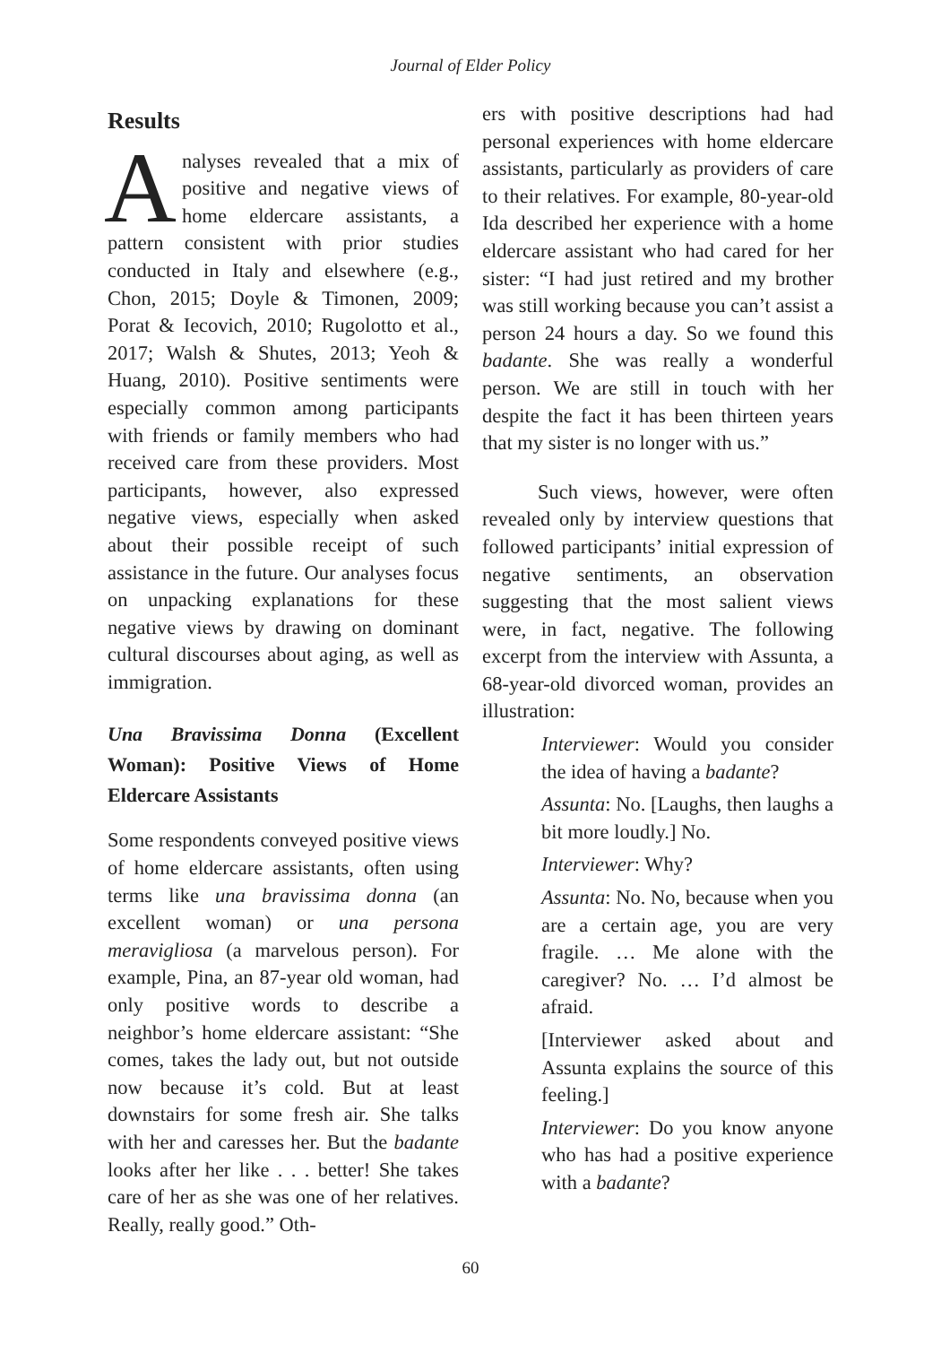Journal of Elder Policy
Results
Analyses revealed that a mix of positive and negative views of home eldercare assistants, a pattern consistent with prior studies conducted in Italy and elsewhere (e.g., Chon, 2015; Doyle & Timonen, 2009; Porat & Iecovich, 2010; Rugolotto et al., 2017; Walsh & Shutes, 2013; Yeoh & Huang, 2010). Positive sentiments were especially common among participants with friends or family members who had received care from these providers. Most participants, however, also expressed negative views, especially when asked about their possible receipt of such assistance in the future. Our analyses focus on unpacking explanations for these negative views by drawing on dominant cultural discourses about aging, as well as immigration.
Una Bravissima Donna (Excellent Woman): Positive Views of Home Eldercare Assistants
Some respondents conveyed positive views of home eldercare assistants, often using terms like una bravissima donna (an excellent woman) or una persona meravigliosa (a marvelous person). For example, Pina, an 87-year old woman, had only positive words to describe a neighbor’s home eldercare assistant: “She comes, takes the lady out, but not outside now because it’s cold. But at least downstairs for some fresh air. She talks with her and caresses her. But the badante looks after her like . . . better! She takes care of her as she was one of her relatives. Really, really good.” Oth-
ers with positive descriptions had had personal experiences with home eldercare assistants, particularly as providers of care to their relatives. For example, 80-year-old Ida described her experience with a home eldercare assistant who had cared for her sister: “I had just retired and my brother was still working because you can’t assist a person 24 hours a day. So we found this badante. She was really a wonderful person. We are still in touch with her despite the fact it has been thirteen years that my sister is no longer with us.”
Such views, however, were often revealed only by interview questions that followed participants’ initial expression of negative sentiments, an observation suggesting that the most salient views were, in fact, negative. The following excerpt from the interview with Assunta, a 68-year-old divorced woman, provides an illustration:
Interviewer: Would you consider the idea of having a badante?
Assunta: No. [Laughs, then laughs a bit more loudly.] No.
Interviewer: Why?
Assunta: No. No, because when you are a certain age, you are very fragile. … Me alone with the caregiver? No. … I’d almost be afraid.
[Interviewer asked about and Assunta explains the source of this feeling.]
Interviewer: Do you know anyone who has had a positive experience with a badante?
60